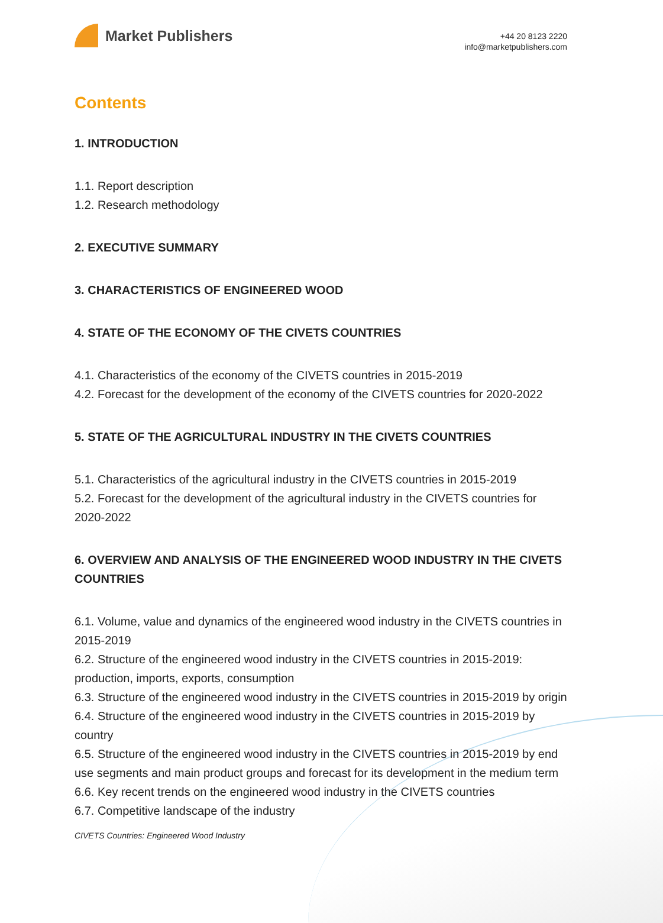Market Publishers
+44 20 8123 2220
info@marketpublishers.com
Contents
1. INTRODUCTION
1.1. Report description
1.2. Research methodology
2. EXECUTIVE SUMMARY
3. CHARACTERISTICS OF ENGINEERED WOOD
4. STATE OF THE ECONOMY OF THE CIVETS COUNTRIES
4.1. Characteristics of the economy of the CIVETS countries in 2015-2019
4.2. Forecast for the development of the economy of the CIVETS countries for 2020-2022
5. STATE OF THE AGRICULTURAL INDUSTRY IN THE CIVETS COUNTRIES
5.1. Characteristics of the agricultural industry in the CIVETS countries in 2015-2019
5.2. Forecast for the development of the agricultural industry in the CIVETS countries for 2020-2022
6. OVERVIEW AND ANALYSIS OF THE ENGINEERED WOOD INDUSTRY IN THE CIVETS COUNTRIES
6.1. Volume, value and dynamics of the engineered wood industry in the CIVETS countries in 2015-2019
6.2. Structure of the engineered wood industry in the CIVETS countries in 2015-2019: production, imports, exports, consumption
6.3. Structure of the engineered wood industry in the CIVETS countries in 2015-2019 by origin
6.4. Structure of the engineered wood industry in the CIVETS countries in 2015-2019 by country
6.5. Structure of the engineered wood industry in the CIVETS countries in 2015-2019 by end use segments and main product groups and forecast for its development in the medium term
6.6. Key recent trends on the engineered wood industry in the CIVETS countries
6.7. Competitive landscape of the industry
CIVETS Countries: Engineered Wood Industry